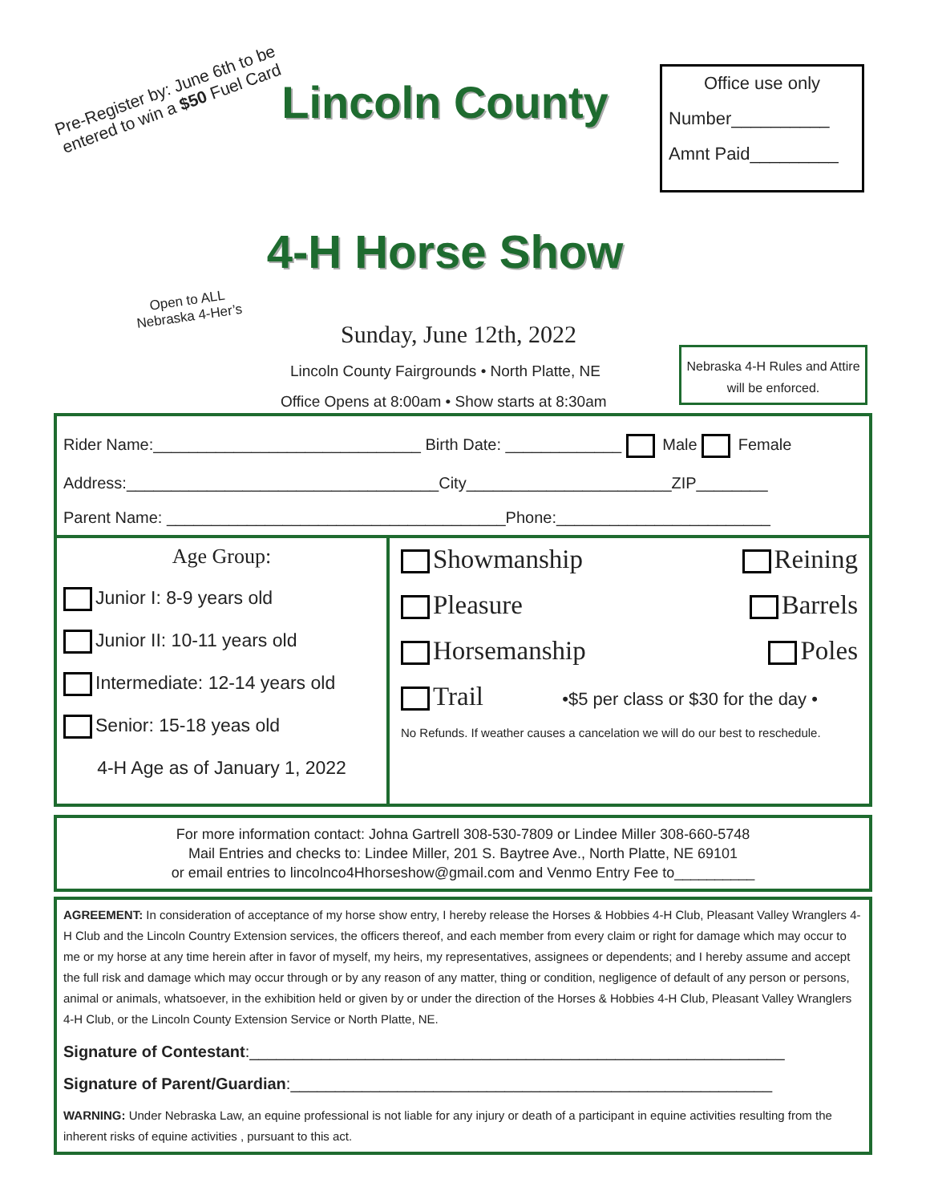Pre-Register by: June 6th to be entered to win a $50 Fuel Card
Open to ALL Nebraska 4-Her’s
Lincoln County
4-H Horse Show
Sunday, June 12th, 2022
Lincoln County Fairgrounds • North Platte, NE
Office Opens at 8:00am • Show starts at 8:30am
Office use only
Number__________
Amnt Paid_________
Nebraska 4-H Rules and Attire will be enforced.
Rider Name:______________________________ Birth Date: _____________ Male Female
Address:___________________________________City_______________________ZIP________
Parent Name: ______________________________________Phone:________________________
Age Group:
Junior I: 8-9 years old
Junior II: 10-11 years old
Intermediate: 12-14 years old
Senior: 15-18 yeas old
4-H Age as of January 1, 2022
Showmanship Reining
Pleasure Barrels
Horsemanship Poles
Trail •$5 per class or $30 for the day •
No Refunds. If weather causes a cancelation we will do our best to reschedule.
For more information contact: Johna Gartrell 308-530-7809 or Lindee Miller 308-660-5748
Mail Entries and checks to: Lindee Miller, 201 S. Baytree Ave., North Platte, NE 69101
or email entries to lincolnco4Hhorseshow@gmail.com and Venmo Entry Fee to__________
AGREEMENT: In consideration of acceptance of my horse show entry, I hereby release the Horses & Hobbies 4-H Club, Pleasant Valley Wranglers 4-H Club and the Lincoln Country Extension services, the officers thereof, and each member from every claim or right for damage which may occur to me or my horse at any time herein after in favor of myself, my heirs, my representatives, assignees or dependents; and I hereby assume and accept the full risk and damage which may occur through or by any reason of any matter, thing or condition, negligence of default of any person or persons, animal or animals, whatsoever, in the exhibition held or given by or under the direction of the Horses & Hobbies 4-H Club, Pleasant Valley Wranglers 4-H Club, or the Lincoln County Extension Service or North Platte, NE.
Signature of Contestant:____________________________________________________________
Signature of Parent/Guardian:______________________________________________________
WARNING: Under Nebraska Law, an equine professional is not liable for any injury or death of a participant in equine activities resulting from the inherent risks of equine activities , pursuant to this act.